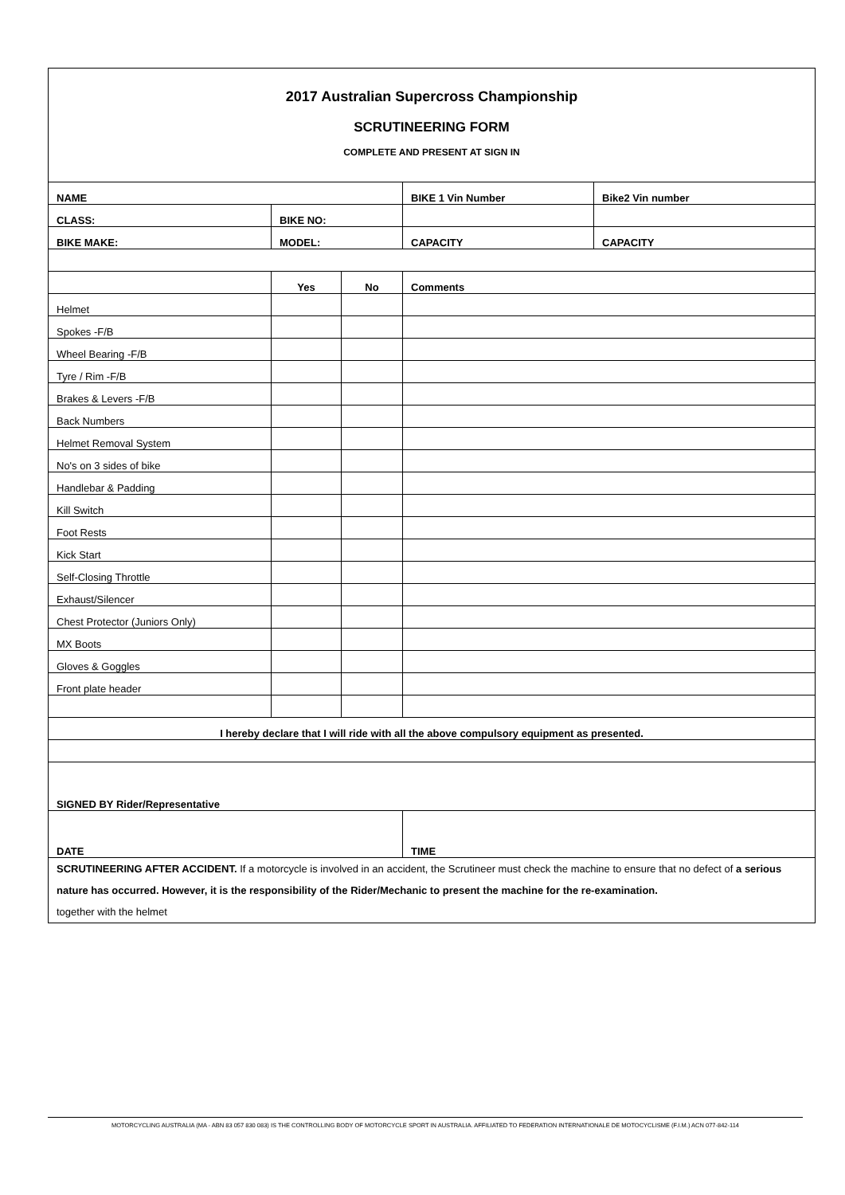2017 Australian Supercross Championship
SCRUTINEERING FORM
COMPLETE AND PRESENT AT SIGN IN
| NAME | | | BIKE 1 Vin Number | Bike2 Vin number |
| CLASS: | BIKE NO: | | | |
| BIKE MAKE: | MODEL: | | CAPACITY | CAPACITY |
| | Yes | No | Comments | |
| Helmet | | | | |
| Spokes -F/B | | | | |
| Wheel Bearing -F/B | | | | |
| Tyre / Rim -F/B | | | | |
| Brakes & Levers -F/B | | | | |
| Back Numbers | | | | |
| Helmet Removal System | | | | |
| No's on 3 sides of bike | | | | |
| Handlebar & Padding | | | | |
| Kill Switch | | | | |
| Foot Rests | | | | |
| Kick Start | | | | |
| Self-Closing Throttle | | | | |
| Exhaust/Silencer | | | | |
| Chest Protector (Juniors Only) | | | | |
| MX Boots | | | | |
| Gloves & Goggles | | | | |
| Front plate header | | | | |
| I hereby declare that I will ride with all the above compulsory equipment as presented. | | | | |
| SIGNED BY Rider/Representative | | | | |
| DATE | | | TIME | |
| SCRUTINEERING AFTER ACCIDENT. If a motorcycle is involved in an accident, the Scrutineer must check the machine to ensure that no defect of a serious nature has occurred. However, it is the responsibility of the Rider/Mechanic to present the machine for the re-examination. together with the helmet | | | | |
MOTORCYCLING AUSTRALIA (MA - ABN 83 057 830 083) IS THE CONTROLLING BODY OF MOTORCYCLE SPORT IN AUSTRALIA. AFFILIATED TO FEDERATION INTERNATIONALE DE MOTOCYCLISME (F.I.M.) ACN 077-842-114